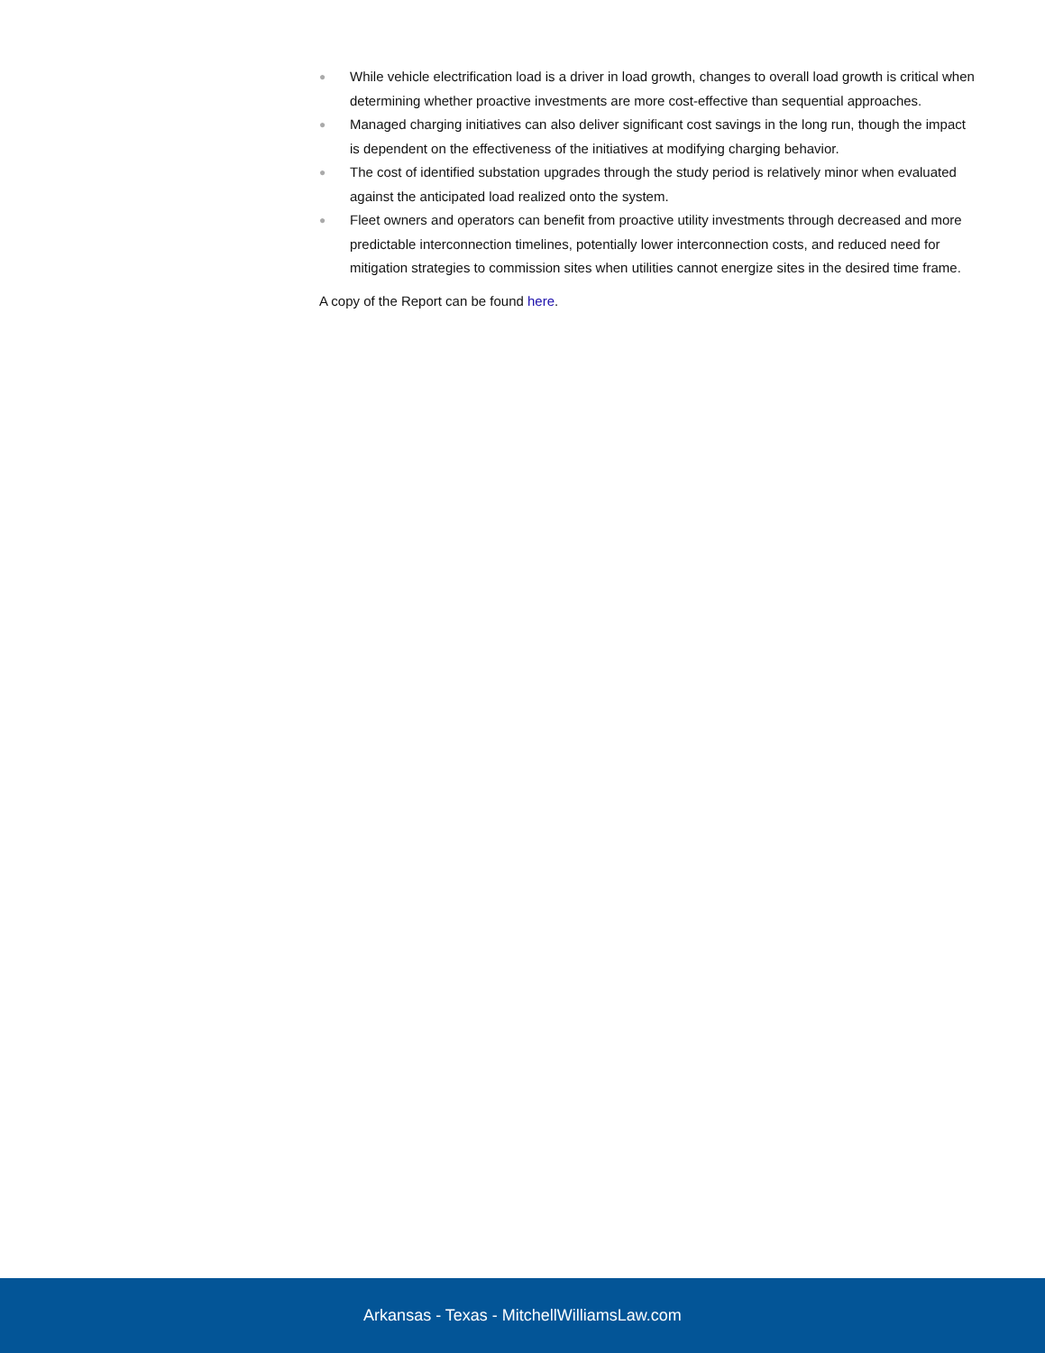● While vehicle electrification load is a driver in load growth, changes to overall load growth is critical when determining whether proactive investments are more cost-effective than sequential approaches.
● Managed charging initiatives can also deliver significant cost savings in the long run, though the impact is dependent on the effectiveness of the initiatives at modifying charging behavior.
● The cost of identified substation upgrades through the study period is relatively minor when evaluated against the anticipated load realized onto the system.
● Fleet owners and operators can benefit from proactive utility investments through decreased and more predictable interconnection timelines, potentially lower interconnection costs, and reduced need for mitigation strategies to commission sites when utilities cannot energize sites in the desired time frame.
A copy of the Report can be found here.
Arkansas - Texas - MitchellWilliamsLaw.com